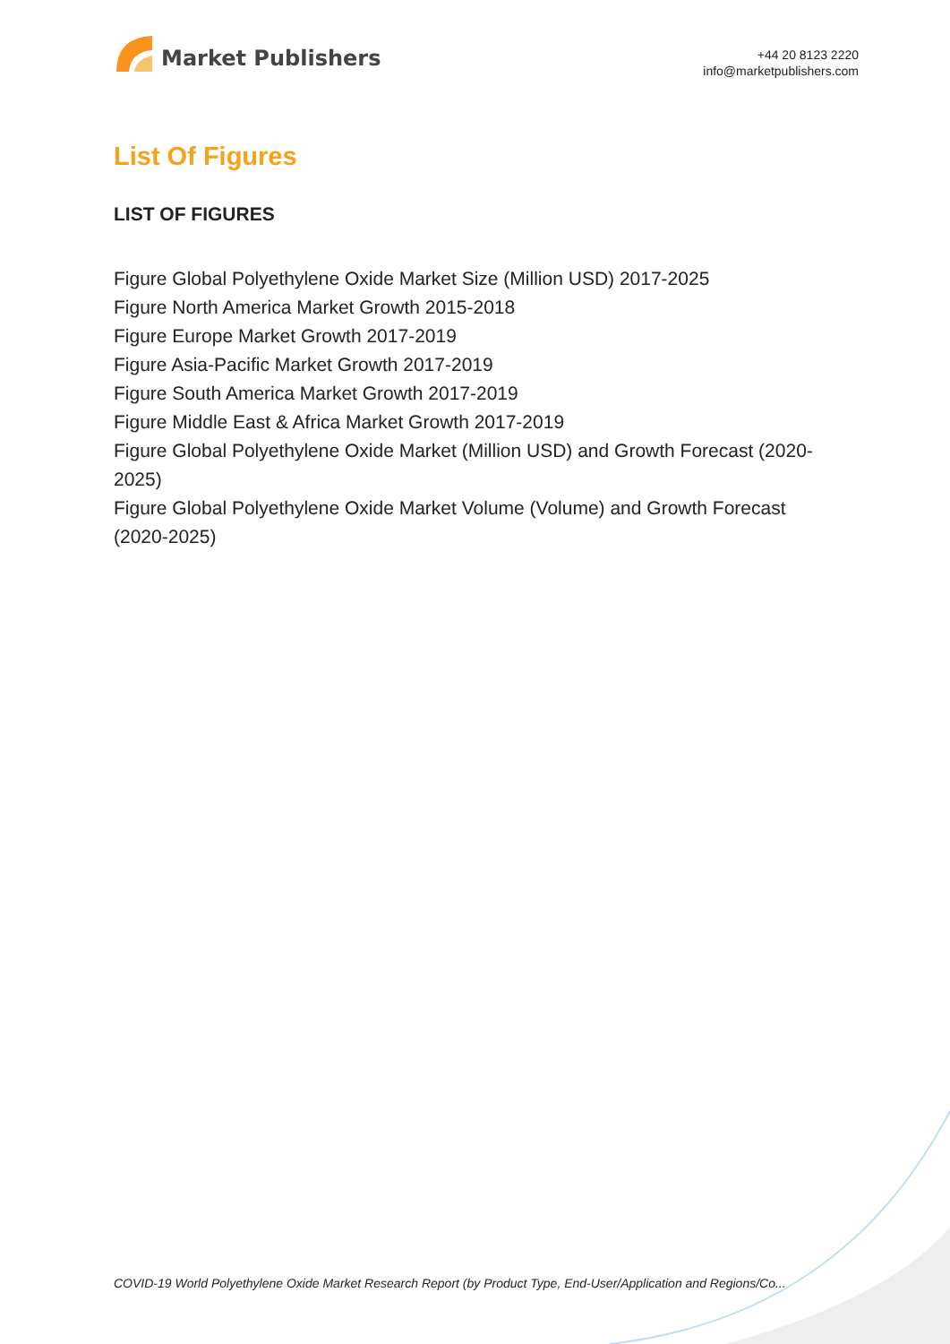Market Publishers
+44 20 8123 2220
info@marketpublishers.com
List Of Figures
LIST OF FIGURES
Figure Global Polyethylene Oxide Market Size (Million USD) 2017-2025
Figure North America Market Growth 2015-2018
Figure Europe Market Growth 2017-2019
Figure Asia-Pacific Market Growth 2017-2019
Figure South America Market Growth 2017-2019
Figure Middle East & Africa Market Growth 2017-2019
Figure Global Polyethylene Oxide Market (Million USD) and Growth Forecast (2020-2025)
Figure Global Polyethylene Oxide Market Volume (Volume) and Growth Forecast (2020-2025)
COVID-19 World Polyethylene Oxide Market Research Report (by Product Type, End-User/Application and Regions/Co...